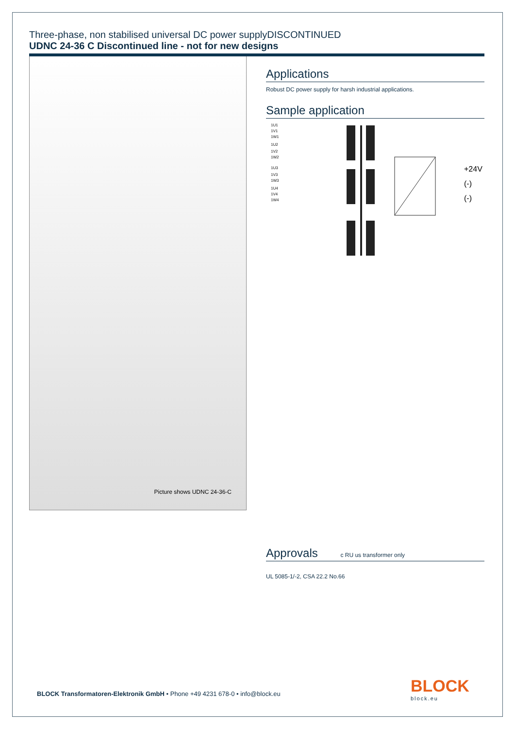Three-phase, non stabilised universal DC power supplyDISCONTINUED
UDNC 24-36 C Discontinued line - not for new designs
Picture shows UDNC 24-36-C
Applications
Robust DC power supply for harsh industrial applications.
Sample application
1U1
1V1
1W1
1U2
1V2
1W2
1U3
1V3
1W3
1U4
1V4
1W4
+24V
(-)
(-)
Approvals c RU us transformer only
UL 5085-1/-2, CSA 22.2 No.66
BLOCK Transformatoren-Elektronik GmbH • Phone +49 4231 678-0 • info@block.eu
BLOCK
block.eu